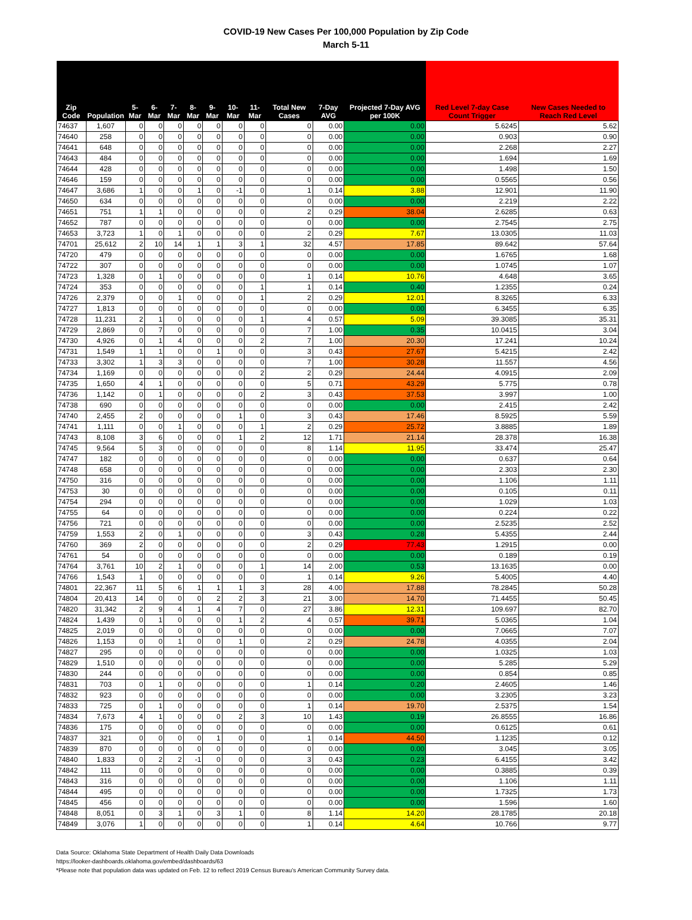COVID-19 New Cases Per 100,000 Population by Zip Code
March 5-11
| Zip Code | Population | 5-Mar | 6-Mar | 7-Mar | 8-Mar | 9-Mar | 10-Mar | 11-Mar | Total New Cases | 7-Day AVG | Projected 7-Day AVG per 100K | Red Level 7-day Case Count Trigger | New Cases Needed to Reach Red Level |
| --- | --- | --- | --- | --- | --- | --- | --- | --- | --- | --- | --- | --- | --- |
| 74637 | 1,607 | 0 | 0 | 0 | 0 | 0 | 0 | 0 | 0 | 0.00 | 0.00 | 5.6245 | 5.62 |
| 74640 | 258 | 0 | 0 | 0 | 0 | 0 | 0 | 0 | 0 | 0.00 | 0.00 | 0.903 | 0.90 |
| 74641 | 648 | 0 | 0 | 0 | 0 | 0 | 0 | 0 | 0 | 0.00 | 0.00 | 2.268 | 2.27 |
| 74643 | 484 | 0 | 0 | 0 | 0 | 0 | 0 | 0 | 0 | 0.00 | 0.00 | 1.694 | 1.69 |
| 74644 | 428 | 0 | 0 | 0 | 0 | 0 | 0 | 0 | 0 | 0.00 | 0.00 | 1.498 | 1.50 |
| 74646 | 159 | 0 | 0 | 0 | 0 | 0 | 0 | 0 | 0 | 0.00 | 0.00 | 0.5565 | 0.56 |
| 74647 | 3,686 | 1 | 0 | 0 | 1 | 0 | -1 | 0 | 1 | 0.14 | 3.88 | 12.901 | 11.90 |
| 74650 | 634 | 0 | 0 | 0 | 0 | 0 | 0 | 0 | 0 | 0.00 | 0.00 | 2.219 | 2.22 |
| 74651 | 751 | 1 | 1 | 0 | 0 | 0 | 0 | 0 | 2 | 0.29 | 38.04 | 2.6285 | 0.63 |
| 74652 | 787 | 0 | 0 | 0 | 0 | 0 | 0 | 0 | 0 | 0.00 | 0.00 | 2.7545 | 2.75 |
| 74653 | 3,723 | 1 | 0 | 1 | 0 | 0 | 0 | 0 | 2 | 0.29 | 7.67 | 13.0305 | 11.03 |
| 74701 | 25,612 | 2 | 10 | 14 | 1 | 1 | 3 | 1 | 32 | 4.57 | 17.85 | 89.642 | 57.64 |
| 74720 | 479 | 0 | 0 | 0 | 0 | 0 | 0 | 0 | 0 | 0.00 | 0.00 | 1.6765 | 1.68 |
| 74722 | 307 | 0 | 0 | 0 | 0 | 0 | 0 | 0 | 0 | 0.00 | 0.00 | 1.0745 | 1.07 |
| 74723 | 1,328 | 0 | 1 | 0 | 0 | 0 | 0 | 0 | 1 | 0.14 | 10.76 | 4.648 | 3.65 |
| 74724 | 353 | 0 | 0 | 0 | 0 | 0 | 0 | 1 | 1 | 0.14 | 0.40 | 1.2355 | 0.24 |
| 74726 | 2,379 | 0 | 0 | 1 | 0 | 0 | 0 | 1 | 2 | 0.29 | 12.01 | 8.3265 | 6.33 |
| 74727 | 1,813 | 0 | 0 | 0 | 0 | 0 | 0 | 0 | 0 | 0.00 | 0.00 | 6.3455 | 6.35 |
| 74728 | 11,231 | 2 | 1 | 0 | 0 | 0 | 0 | 1 | 4 | 0.57 | 5.09 | 39.3085 | 35.31 |
| 74729 | 2,869 | 0 | 7 | 0 | 0 | 0 | 0 | 0 | 7 | 1.00 | 0.35 | 10.0415 | 3.04 |
| 74730 | 4,926 | 0 | 1 | 4 | 0 | 0 | 0 | 2 | 7 | 1.00 | 20.30 | 17.241 | 10.24 |
| 74731 | 1,549 | 1 | 1 | 0 | 0 | 1 | 0 | 0 | 3 | 0.43 | 27.67 | 5.4215 | 2.42 |
| 74733 | 3,302 | 1 | 3 | 3 | 0 | 0 | 0 | 0 | 7 | 1.00 | 30.28 | 11.557 | 4.56 |
| 74734 | 1,169 | 0 | 0 | 0 | 0 | 0 | 0 | 2 | 2 | 0.29 | 24.44 | 4.0915 | 2.09 |
| 74735 | 1,650 | 4 | 1 | 0 | 0 | 0 | 0 | 0 | 5 | 0.71 | 43.29 | 5.775 | 0.78 |
| 74736 | 1,142 | 0 | 1 | 0 | 0 | 0 | 0 | 2 | 3 | 0.43 | 37.53 | 3.997 | 1.00 |
| 74738 | 690 | 0 | 0 | 0 | 0 | 0 | 0 | 0 | 0 | 0.00 | 0.00 | 2.415 | 2.42 |
| 74740 | 2,455 | 2 | 0 | 0 | 0 | 0 | 1 | 0 | 3 | 0.43 | 17.46 | 8.5925 | 5.59 |
| 74741 | 1,111 | 0 | 0 | 1 | 0 | 0 | 0 | 1 | 2 | 0.29 | 25.72 | 3.8885 | 1.89 |
| 74743 | 8,108 | 3 | 6 | 0 | 0 | 0 | 1 | 2 | 12 | 1.71 | 21.14 | 28.378 | 16.38 |
| 74745 | 9,564 | 5 | 3 | 0 | 0 | 0 | 0 | 0 | 8 | 1.14 | 11.95 | 33.474 | 25.47 |
| 74747 | 182 | 0 | 0 | 0 | 0 | 0 | 0 | 0 | 0 | 0.00 | 0.00 | 0.637 | 0.64 |
| 74748 | 658 | 0 | 0 | 0 | 0 | 0 | 0 | 0 | 0 | 0.00 | 0.00 | 2.303 | 2.30 |
| 74750 | 316 | 0 | 0 | 0 | 0 | 0 | 0 | 0 | 0 | 0.00 | 0.00 | 1.106 | 1.11 |
| 74753 | 30 | 0 | 0 | 0 | 0 | 0 | 0 | 0 | 0 | 0.00 | 0.00 | 0.105 | 0.11 |
| 74754 | 294 | 0 | 0 | 0 | 0 | 0 | 0 | 0 | 0 | 0.00 | 0.00 | 1.029 | 1.03 |
| 74755 | 64 | 0 | 0 | 0 | 0 | 0 | 0 | 0 | 0 | 0.00 | 0.00 | 0.224 | 0.22 |
| 74756 | 721 | 0 | 0 | 0 | 0 | 0 | 0 | 0 | 0 | 0.00 | 0.00 | 2.5235 | 2.52 |
| 74759 | 1,553 | 2 | 0 | 1 | 0 | 0 | 0 | 0 | 3 | 0.43 | 0.28 | 5.4355 | 2.44 |
| 74760 | 369 | 2 | 0 | 0 | 0 | 0 | 0 | 0 | 2 | 0.29 | 77.43 | 1.2915 | 0.00 |
| 74761 | 54 | 0 | 0 | 0 | 0 | 0 | 0 | 0 | 0 | 0.00 | 0.00 | 0.189 | 0.19 |
| 74764 | 3,761 | 10 | 2 | 1 | 0 | 0 | 0 | 1 | 14 | 2.00 | 0.53 | 13.1635 | 0.00 |
| 74766 | 1,543 | 1 | 0 | 0 | 0 | 0 | 0 | 0 | 1 | 0.14 | 9.26 | 5.4005 | 4.40 |
| 74801 | 22,367 | 11 | 5 | 6 | 1 | 1 | 1 | 3 | 28 | 4.00 | 17.88 | 78.2845 | 50.28 |
| 74804 | 20,413 | 14 | 0 | 0 | 0 | 2 | 2 | 3 | 21 | 3.00 | 14.70 | 71.4455 | 50.45 |
| 74820 | 31,342 | 2 | 9 | 4 | 1 | 4 | 7 | 0 | 27 | 3.86 | 12.31 | 109.697 | 82.70 |
| 74824 | 1,439 | 0 | 1 | 0 | 0 | 0 | 1 | 2 | 4 | 0.57 | 39.71 | 5.0365 | 1.04 |
| 74825 | 2,019 | 0 | 0 | 0 | 0 | 0 | 0 | 0 | 0 | 0.00 | 0.00 | 7.0665 | 7.07 |
| 74826 | 1,153 | 0 | 0 | 1 | 0 | 0 | 1 | 0 | 2 | 0.29 | 24.78 | 4.0355 | 2.04 |
| 74827 | 295 | 0 | 0 | 0 | 0 | 0 | 0 | 0 | 0 | 0.00 | 0.00 | 1.0325 | 1.03 |
| 74829 | 1,510 | 0 | 0 | 0 | 0 | 0 | 0 | 0 | 0 | 0.00 | 0.00 | 5.285 | 5.29 |
| 74830 | 244 | 0 | 0 | 0 | 0 | 0 | 0 | 0 | 0 | 0.00 | 0.00 | 0.854 | 0.85 |
| 74831 | 703 | 0 | 1 | 0 | 0 | 0 | 0 | 0 | 1 | 0.14 | 0.20 | 2.4605 | 1.46 |
| 74832 | 923 | 0 | 0 | 0 | 0 | 0 | 0 | 0 | 0 | 0.00 | 0.00 | 3.2305 | 3.23 |
| 74833 | 725 | 0 | 1 | 0 | 0 | 0 | 0 | 0 | 1 | 0.14 | 19.70 | 2.5375 | 1.54 |
| 74834 | 7,673 | 4 | 1 | 0 | 0 | 0 | 2 | 3 | 10 | 1.43 | 0.19 | 26.8555 | 16.86 |
| 74836 | 175 | 0 | 0 | 0 | 0 | 0 | 0 | 0 | 0 | 0.00 | 0.00 | 0.6125 | 0.61 |
| 74837 | 321 | 0 | 0 | 0 | 0 | 1 | 0 | 0 | 1 | 0.14 | 44.50 | 1.1235 | 0.12 |
| 74839 | 870 | 0 | 0 | 0 | 0 | 0 | 0 | 0 | 0 | 0.00 | 0.00 | 3.045 | 3.05 |
| 74840 | 1,833 | 0 | 2 | 2 | -1 | 0 | 0 | 0 | 3 | 0.43 | 0.23 | 6.4155 | 3.42 |
| 74842 | 111 | 0 | 0 | 0 | 0 | 0 | 0 | 0 | 0 | 0.00 | 0.00 | 0.3885 | 0.39 |
| 74843 | 316 | 0 | 0 | 0 | 0 | 0 | 0 | 0 | 0 | 0.00 | 0.00 | 1.106 | 1.11 |
| 74844 | 495 | 0 | 0 | 0 | 0 | 0 | 0 | 0 | 0 | 0.00 | 0.00 | 1.7325 | 1.73 |
| 74845 | 456 | 0 | 0 | 0 | 0 | 0 | 0 | 0 | 0 | 0.00 | 0.00 | 1.596 | 1.60 |
| 74848 | 8,051 | 0 | 3 | 1 | 0 | 3 | 1 | 0 | 8 | 1.14 | 14.20 | 28.1785 | 20.18 |
| 74849 | 3,076 | 1 | 0 | 0 | 0 | 0 | 0 | 0 | 1 | 0.14 | 4.64 | 10.766 | 9.77 |
Data Source: Oklahoma State Department of Health Daily Data Downloads
https://looker-dashboards.oklahoma.gov/embed/dashboards/63
*Please note that population data was updated on Feb. 12 to reflect 2019 Census Bureau’s American Community Survey data.